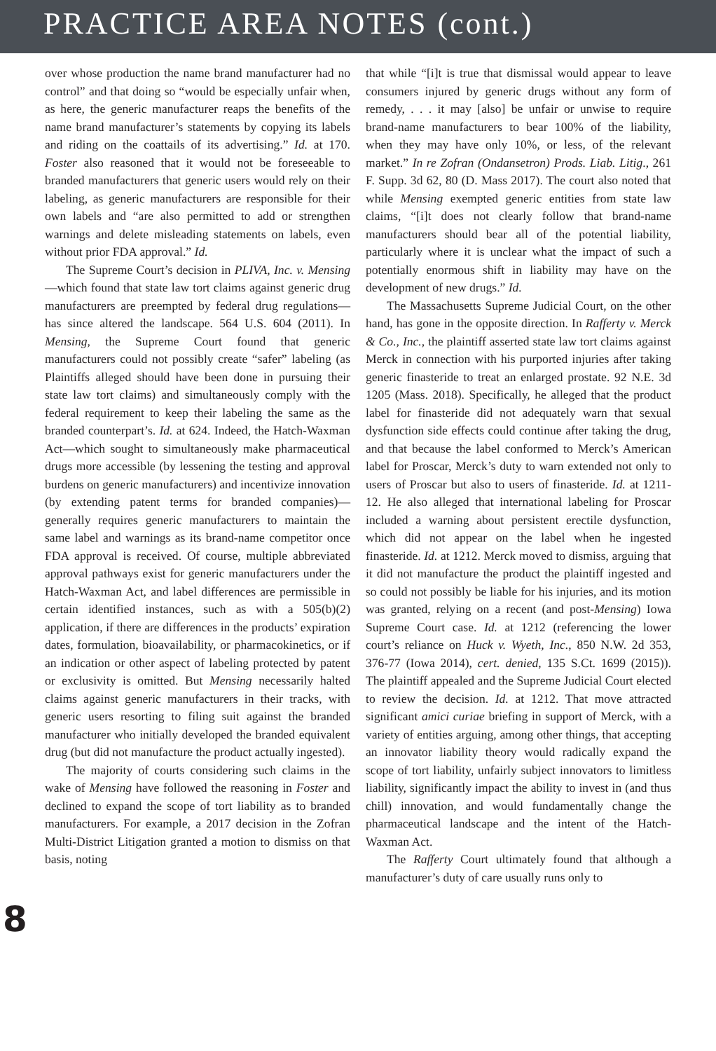PRACTICE AREA NOTES (cont.)
over whose production the name brand manufacturer had no control” and that doing so “would be especially unfair when, as here, the generic manufacturer reaps the benefits of the name brand manufacturer’s statements by copying its labels and riding on the coattails of its advertising.” Id. at 170. Foster also reasoned that it would not be foreseeable to branded manufacturers that generic users would rely on their labeling, as generic manufacturers are responsible for their own labels and “are also permitted to add or strengthen warnings and delete misleading statements on labels, even without prior FDA approval.” Id.
The Supreme Court’s decision in PLIVA, Inc. v. Mensing—which found that state law tort claims against generic drug manufacturers are preempted by federal drug regulations—has since altered the landscape. 564 U.S. 604 (2011). In Mensing, the Supreme Court found that generic manufacturers could not possibly create “safer” labeling (as Plaintiffs alleged should have been done in pursuing their state law tort claims) and simultaneously comply with the federal requirement to keep their labeling the same as the branded counterpart’s. Id. at 624. Indeed, the Hatch-Waxman Act—which sought to simultaneously make pharmaceutical drugs more accessible (by lessening the testing and approval burdens on generic manufacturers) and incentivize innovation (by extending patent terms for branded companies)—generally requires generic manufacturers to maintain the same label and warnings as its brand-name competitor once FDA approval is received. Of course, multiple abbreviated approval pathways exist for generic manufacturers under the Hatch-Waxman Act, and label differences are permissible in certain identified instances, such as with a 505(b)(2) application, if there are differences in the products’ expiration dates, formulation, bioavailability, or pharmacokinetics, or if an indication or other aspect of labeling protected by patent or exclusivity is omitted. But Mensing necessarily halted claims against generic manufacturers in their tracks, with generic users resorting to filing suit against the branded manufacturer who initially developed the branded equivalent drug (but did not manufacture the product actually ingested).
The majority of courts considering such claims in the wake of Mensing have followed the reasoning in Foster and declined to expand the scope of tort liability as to branded manufacturers. For example, a 2017 decision in the Zofran Multi-District Litigation granted a motion to dismiss on that basis, noting
that while “[i]t is true that dismissal would appear to leave consumers injured by generic drugs without any form of remedy, . . . it may [also] be unfair or unwise to require brand-name manufacturers to bear 100% of the liability, when they may have only 10%, or less, of the relevant market.” In re Zofran (Ondansetron) Prods. Liab. Litig., 261 F. Supp. 3d 62, 80 (D. Mass 2017). The court also noted that while Mensing exempted generic entities from state law claims, “[i]t does not clearly follow that brand-name manufacturers should bear all of the potential liability, particularly where it is unclear what the impact of such a potentially enormous shift in liability may have on the development of new drugs.” Id.
The Massachusetts Supreme Judicial Court, on the other hand, has gone in the opposite direction. In Rafferty v. Merck & Co., Inc., the plaintiff asserted state law tort claims against Merck in connection with his purported injuries after taking generic finasteride to treat an enlarged prostate. 92 N.E. 3d 1205 (Mass. 2018). Specifically, he alleged that the product label for finasteride did not adequately warn that sexual dysfunction side effects could continue after taking the drug, and that because the label conformed to Merck’s American label for Proscar, Merck’s duty to warn extended not only to users of Proscar but also to users of finasteride. Id. at 1211-12. He also alleged that international labeling for Proscar included a warning about persistent erectile dysfunction, which did not appear on the label when he ingested finasteride. Id. at 1212. Merck moved to dismiss, arguing that it did not manufacture the product the plaintiff ingested and so could not possibly be liable for his injuries, and its motion was granted, relying on a recent (and post-Mensing) Iowa Supreme Court case. Id. at 1212 (referencing the lower court’s reliance on Huck v. Wyeth, Inc., 850 N.W. 2d 353, 376-77 (Iowa 2014), cert. denied, 135 S.Ct. 1699 (2015)). The plaintiff appealed and the Supreme Judicial Court elected to review the decision. Id. at 1212. That move attracted significant amici curiae briefing in support of Merck, with a variety of entities arguing, among other things, that accepting an innovator liability theory would radically expand the scope of tort liability, unfairly subject innovators to limitless liability, significantly impact the ability to invest in (and thus chill) innovation, and would fundamentally change the pharmaceutical landscape and the intent of the Hatch-Waxman Act.
The Rafferty Court ultimately found that although a manufacturer’s duty of care usually runs only to
8